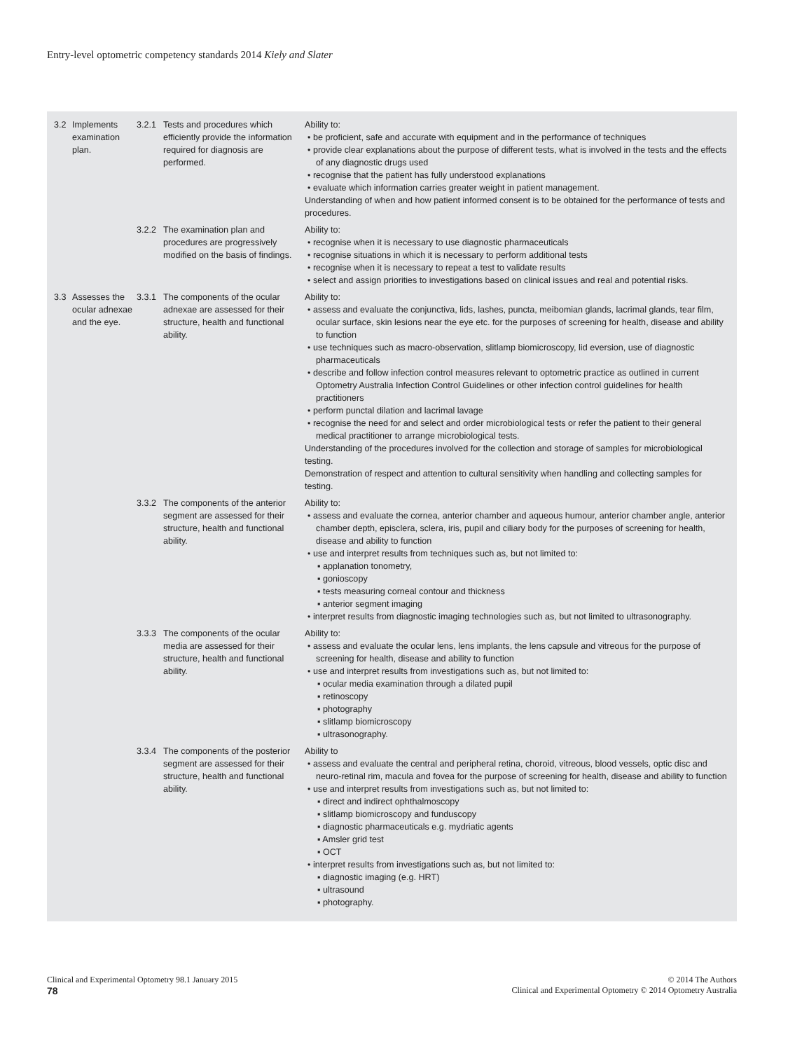Entry-level optometric competency standards 2014 Kiely and Slater
| 3.2 | Implements examination plan. | 3.2.1 | Tests and procedures which efficiently provide the information required for diagnosis are performed. | Ability to: • be proficient, safe and accurate with equipment and in the performance of techniques • provide clear explanations about the purpose of different tests, what is involved in the tests and the effects of any diagnostic drugs used • recognise that the patient has fully understood explanations • evaluate which information carries greater weight in patient management. Understanding of when and how patient informed consent is to be obtained for the performance of tests and procedures. |
| | | 3.2.2 | The examination plan and procedures are progressively modified on the basis of findings. | Ability to: • recognise when it is necessary to use diagnostic pharmaceuticals • recognise situations in which it is necessary to perform additional tests • recognise when it is necessary to repeat a test to validate results • select and assign priorities to investigations based on clinical issues and real and potential risks. |
| 3.3 | Assesses the ocular adnexae and the eye. | 3.3.1 | The components of the ocular adnexae are assessed for their structure, health and functional ability. | Ability to: • assess and evaluate the conjunctiva, lids, lashes, puncta, meibomian glands, lacrimal glands, tear film, ocular surface, skin lesions near the eye etc. for the purposes of screening for health, disease and ability to function • use techniques such as macro-observation, slitlamp biomicroscopy, lid eversion, use of diagnostic pharmaceuticals • describe and follow infection control measures relevant to optometric practice as outlined in current Optometry Australia Infection Control Guidelines or other infection control guidelines for health practitioners • perform punctal dilation and lacrimal lavage • recognise the need for and select and order microbiological tests or refer the patient to their general medical practitioner to arrange microbiological tests. Understanding of the procedures involved for the collection and storage of samples for microbiological testing. Demonstration of respect and attention to cultural sensitivity when handling and collecting samples for testing. |
| | | 3.3.2 | The components of the anterior segment are assessed for their structure, health and functional ability. | Ability to: • assess and evaluate the cornea, anterior chamber and aqueous humour, anterior chamber angle, anterior chamber depth, episclera, sclera, iris, pupil and ciliary body for the purposes of screening for health, disease and ability to function • use and interpret results from techniques such as, but not limited to: ▪ applanation tonometry, ▪ gonioscopy ▪ tests measuring corneal contour and thickness ▪ anterior segment imaging • interpret results from diagnostic imaging technologies such as, but not limited to ultrasonography. |
| | | 3.3.3 | The components of the ocular media are assessed for their structure, health and functional ability. | Ability to: • assess and evaluate the ocular lens, lens implants, the lens capsule and vitreous for the purpose of screening for health, disease and ability to function • use and interpret results from investigations such as, but not limited to: ▪ ocular media examination through a dilated pupil ▪ retinoscopy ▪ photography ▪ slitlamp biomicroscopy ▪ ultrasonography. |
| | | 3.3.4 | The components of the posterior segment are assessed for their structure, health and functional ability. | Ability to • assess and evaluate the central and peripheral retina, choroid, vitreous, blood vessels, optic disc and neuro-retinal rim, macula and fovea for the purpose of screening for health, disease and ability to function • use and interpret results from investigations such as, but not limited to: ▪ direct and indirect ophthalmoscopy ▪ slitlamp biomicroscopy and funduscopy ▪ diagnostic pharmaceuticals e.g. mydriatic agents ▪ Amsler grid test ▪ OCT • interpret results from investigations such as, but not limited to: ▪ diagnostic imaging (e.g. HRT) ▪ ultrasound ▪ photography. |
Clinical and Experimental Optometry 98.1 January 2015
78
© 2014 The Authors
Clinical and Experimental Optometry © 2014 Optometry Australia